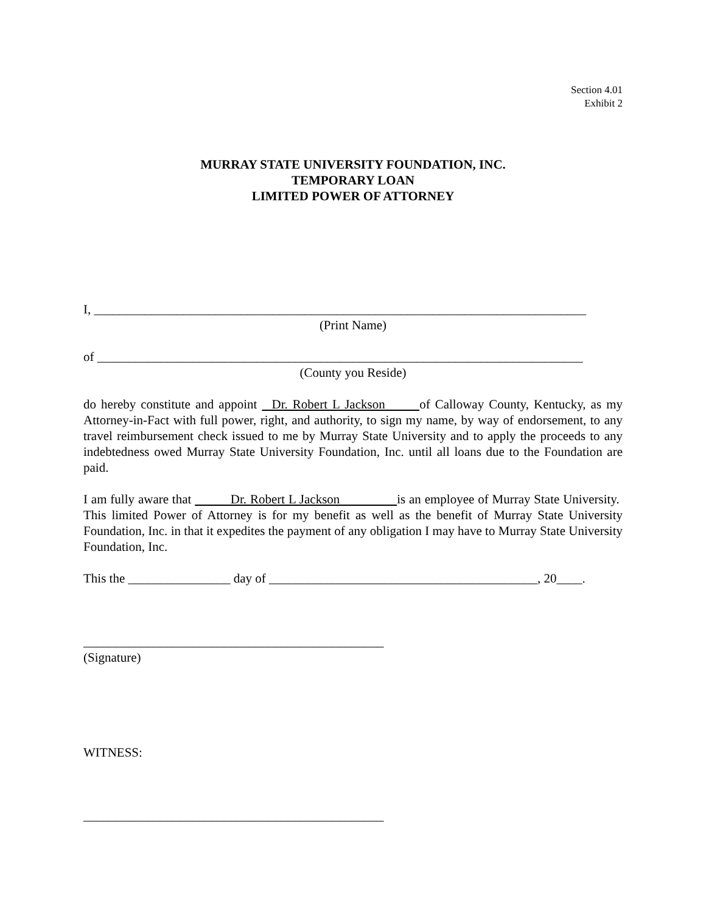Section 4.01
Exhibit 2
MURRAY STATE UNIVERSITY FOUNDATION, INC.
TEMPORARY LOAN
LIMITED POWER OF ATTORNEY
I, _____________________________________________________________________________
(Print Name)
of ____________________________________________________________________________
(County you Reside)
do hereby constitute and appoint Dr. Robert L Jackson of Calloway County, Kentucky, as my Attorney-in-Fact with full power, right, and authority, to sign my name, by way of endorsement, to any travel reimbursement check issued to me by Murray State University and to apply the proceeds to any indebtedness owed Murray State University Foundation, Inc. until all loans due to the Foundation are paid.
I am fully aware that Dr. Robert L Jackson is an employee of Murray State University. This limited Power of Attorney is for my benefit as well as the benefit of Murray State University Foundation, Inc. in that it expedites the payment of any obligation I may have to Murray State University Foundation, Inc.
This the ________________ day of __________________________________________, 20____.
_______________________________________________
(Signature)
WITNESS:
_______________________________________________